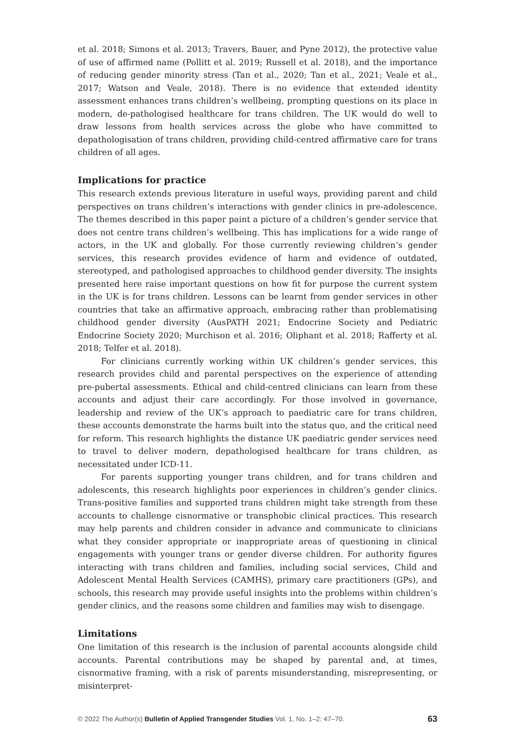et al. 2018; Simons et al. 2013; Travers, Bauer, and Pyne 2012), the protective value of use of affirmed name (Pollitt et al. 2019; Russell et al. 2018), and the importance of reducing gender minority stress (Tan et al., 2020; Tan et al., 2021; Veale et al., 2017; Watson and Veale, 2018). There is no evidence that extended identity assessment enhances trans children’s wellbeing, prompting questions on its place in modern, de-pathologised healthcare for trans children. The UK would do well to draw lessons from health services across the globe who have committed to depathologisation of trans children, providing child-centred affirmative care for trans children of all ages.
Implications for practice
This research extends previous literature in useful ways, providing parent and child perspectives on trans children’s interactions with gender clinics in pre-adolescence. The themes described in this paper paint a picture of a children’s gender service that does not centre trans children’s wellbeing. This has implications for a wide range of actors, in the UK and globally. For those currently reviewing children’s gender services, this research provides evidence of harm and evidence of outdated, stereotyped, and pathologised approaches to childhood gender diversity. The insights presented here raise important questions on how fit for purpose the current system in the UK is for trans children. Lessons can be learnt from gender services in other countries that take an affirmative approach, embracing rather than problematising childhood gender diversity (AusPATH 2021; Endocrine Society and Pediatric Endocrine Society 2020; Murchison et al. 2016; Oliphant et al. 2018; Rafferty et al. 2018; Telfer et al. 2018).
For clinicians currently working within UK children’s gender services, this research provides child and parental perspectives on the experience of attending pre-pubertal assessments. Ethical and child-centred clinicians can learn from these accounts and adjust their care accordingly. For those involved in governance, leadership and review of the UK’s approach to paediatric care for trans children, these accounts demonstrate the harms built into the status quo, and the critical need for reform. This research highlights the distance UK paediatric gender services need to travel to deliver modern, depathologised healthcare for trans children, as necessitated under ICD-11.
For parents supporting younger trans children, and for trans children and adolescents, this research highlights poor experiences in children’s gender clinics. Trans-positive families and supported trans children might take strength from these accounts to challenge cisnormative or transphobic clinical practices. This research may help parents and children consider in advance and communicate to clinicians what they consider appropriate or inappropriate areas of questioning in clinical engagements with younger trans or gender diverse children. For authority figures interacting with trans children and families, including social services, Child and Adolescent Mental Health Services (CAMHS), primary care practitioners (GPs), and schools, this research may provide useful insights into the problems within children’s gender clinics, and the reasons some children and families may wish to disengage.
Limitations
One limitation of this research is the inclusion of parental accounts alongside child accounts. Parental contributions may be shaped by parental and, at times, cisnormative framing, with a risk of parents misunderstanding, misrepresenting, or misinterpret-
© 2022 The Author(s) Bulletin of Applied Transgender Studies Vol. 1, No. 1–2: 47–70. 63